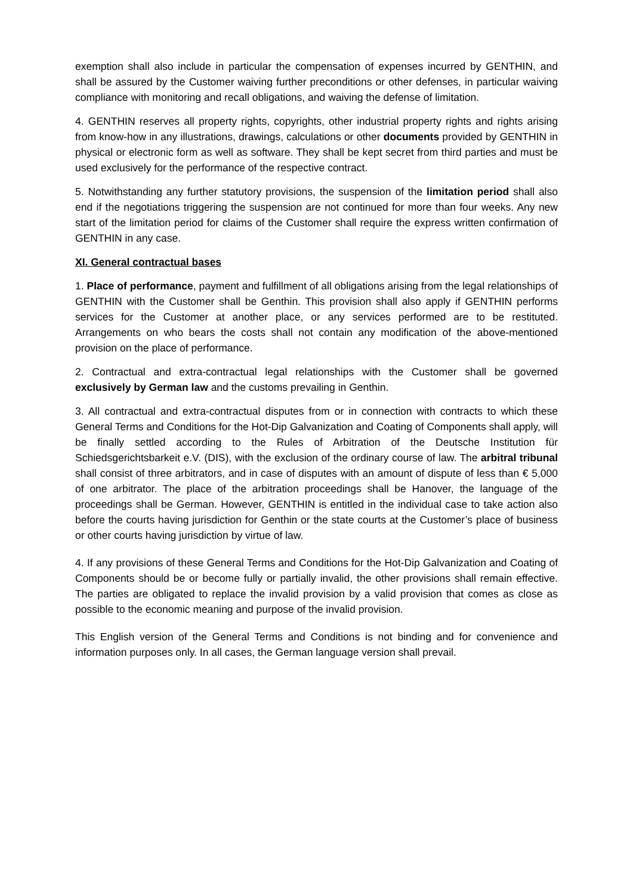exemption shall also include in particular the compensation of expenses incurred by GENTHIN, and shall be assured by the Customer waiving further preconditions or other defenses, in particular waiving compliance with monitoring and recall obligations, and waiving the defense of limitation.
4. GENTHIN reserves all property rights, copyrights, other industrial property rights and rights arising from know-how in any illustrations, drawings, calculations or other documents provided by GENTHIN in physical or electronic form as well as software. They shall be kept secret from third parties and must be used exclusively for the performance of the respective contract.
5. Notwithstanding any further statutory provisions, the suspension of the limitation period shall also end if the negotiations triggering the suspension are not continued for more than four weeks. Any new start of the limitation period for claims of the Customer shall require the express written confirmation of GENTHIN in any case.
XI. General contractual bases
1. Place of performance, payment and fulfillment of all obligations arising from the legal relationships of GENTHIN with the Customer shall be Genthin. This provision shall also apply if GENTHIN performs services for the Customer at another place, or any services performed are to be restituted. Arrangements on who bears the costs shall not contain any modification of the above-mentioned provision on the place of performance.
2. Contractual and extra-contractual legal relationships with the Customer shall be governed exclusively by German law and the customs prevailing in Genthin.
3. All contractual and extra-contractual disputes from or in connection with contracts to which these General Terms and Conditions for the Hot-Dip Galvanization and Coating of Components shall apply, will be finally settled according to the Rules of Arbitration of the Deutsche Institution für Schiedsgerichtsbarkeit e.V. (DIS), with the exclusion of the ordinary course of law. The arbitral tribunal shall consist of three arbitrators, and in case of disputes with an amount of dispute of less than € 5,000 of one arbitrator. The place of the arbitration proceedings shall be Hanover, the language of the proceedings shall be German. However, GENTHIN is entitled in the individual case to take action also before the courts having jurisdiction for Genthin or the state courts at the Customer’s place of business or other courts having jurisdiction by virtue of law.
4. If any provisions of these General Terms and Conditions for the Hot-Dip Galvanization and Coating of Components should be or become fully or partially invalid, the other provisions shall remain effective. The parties are obligated to replace the invalid provision by a valid provision that comes as close as possible to the economic meaning and purpose of the invalid provision.
This English version of the General Terms and Conditions is not binding and for convenience and information purposes only. In all cases, the German language version shall prevail.